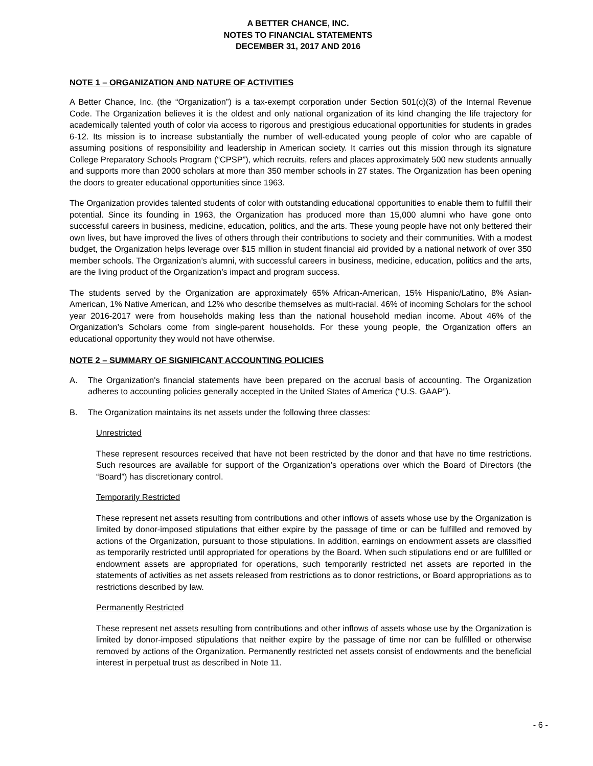A BETTER CHANCE, INC.
NOTES TO FINANCIAL STATEMENTS
DECEMBER 31, 2017 AND 2016
NOTE 1 – ORGANIZATION AND NATURE OF ACTIVITIES
A Better Chance, Inc. (the “Organization”) is a tax-exempt corporation under Section 501(c)(3) of the Internal Revenue Code. The Organization believes it is the oldest and only national organization of its kind changing the life trajectory for academically talented youth of color via access to rigorous and prestigious educational opportunities for students in grades 6-12. Its mission is to increase substantially the number of well-educated young people of color who are capable of assuming positions of responsibility and leadership in American society. It carries out this mission through its signature College Preparatory Schools Program (“CPSP”), which recruits, refers and places approximately 500 new students annually and supports more than 2000 scholars at more than 350 member schools in 27 states. The Organization has been opening the doors to greater educational opportunities since 1963.
The Organization provides talented students of color with outstanding educational opportunities to enable them to fulfill their potential. Since its founding in 1963, the Organization has produced more than 15,000 alumni who have gone onto successful careers in business, medicine, education, politics, and the arts. These young people have not only bettered their own lives, but have improved the lives of others through their contributions to society and their communities. With a modest budget, the Organization helps leverage over $15 million in student financial aid provided by a national network of over 350 member schools. The Organization’s alumni, with successful careers in business, medicine, education, politics and the arts, are the living product of the Organization’s impact and program success.
The students served by the Organization are approximately 65% African-American, 15% Hispanic/Latino, 8% Asian-American, 1% Native American, and 12% who describe themselves as multi-racial. 46% of incoming Scholars for the school year 2016-2017 were from households making less than the national household median income. About 46% of the Organization’s Scholars come from single-parent households. For these young people, the Organization offers an educational opportunity they would not have otherwise.
NOTE 2 – SUMMARY OF SIGNIFICANT ACCOUNTING POLICIES
A. The Organization's financial statements have been prepared on the accrual basis of accounting. The Organization adheres to accounting policies generally accepted in the United States of America (“U.S. GAAP”).
B. The Organization maintains its net assets under the following three classes:
Unrestricted
These represent resources received that have not been restricted by the donor and that have no time restrictions. Such resources are available for support of the Organization’s operations over which the Board of Directors (the “Board”) has discretionary control.
Temporarily Restricted
These represent net assets resulting from contributions and other inflows of assets whose use by the Organization is limited by donor-imposed stipulations that either expire by the passage of time or can be fulfilled and removed by actions of the Organization, pursuant to those stipulations. In addition, earnings on endowment assets are classified as temporarily restricted until appropriated for operations by the Board. When such stipulations end or are fulfilled or endowment assets are appropriated for operations, such temporarily restricted net assets are reported in the statements of activities as net assets released from restrictions as to donor restrictions, or Board appropriations as to restrictions described by law.
Permanently Restricted
These represent net assets resulting from contributions and other inflows of assets whose use by the Organization is limited by donor-imposed stipulations that neither expire by the passage of time nor can be fulfilled or otherwise removed by actions of the Organization. Permanently restricted net assets consist of endowments and the beneficial interest in perpetual trust as described in Note 11.
- 6 -